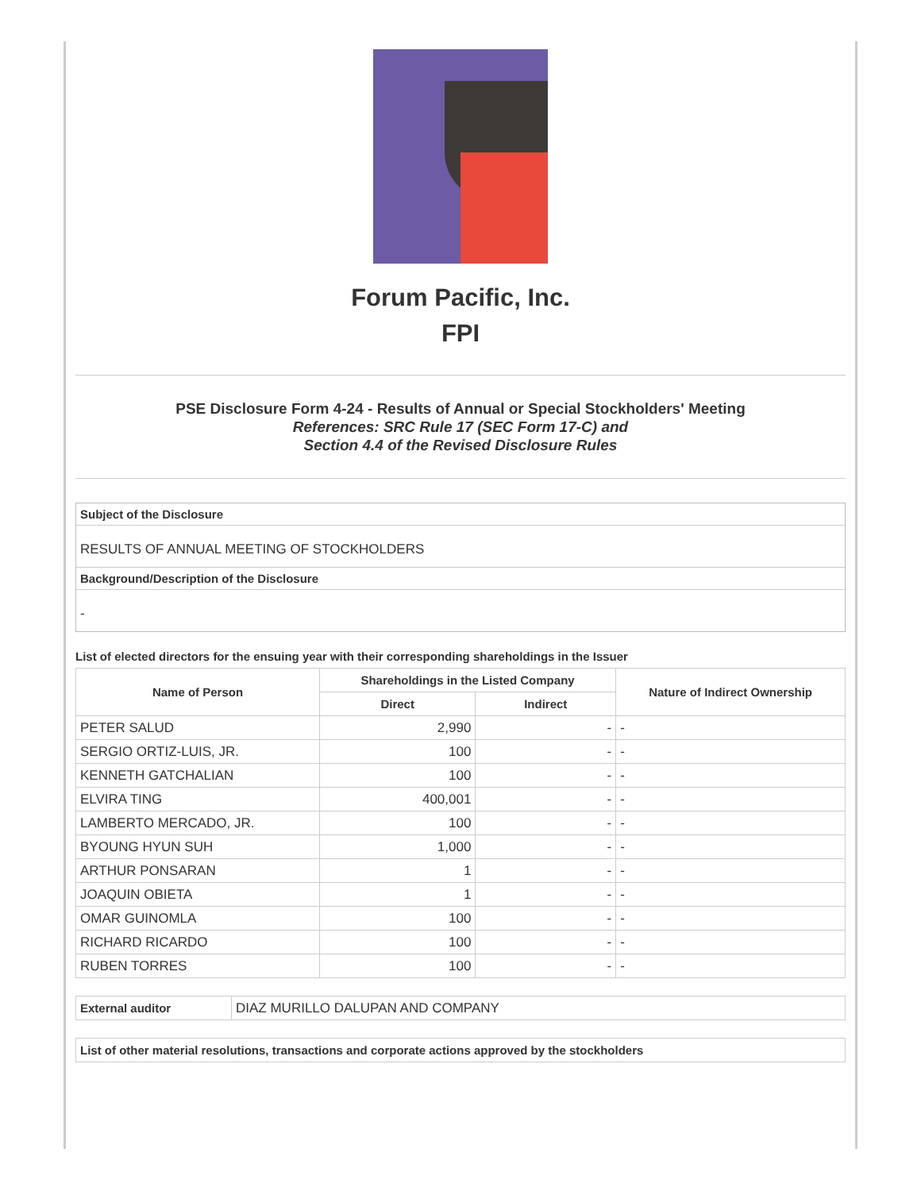Forum Pacific, Inc.
FPI
PSE Disclosure Form 4-24 - Results of Annual or Special Stockholders' Meeting
References: SRC Rule 17 (SEC Form 17-C) and
Section 4.4 of the Revised Disclosure Rules
Subject of the Disclosure
RESULTS OF ANNUAL MEETING OF STOCKHOLDERS
Background/Description of the Disclosure
-
List of elected directors for the ensuing year with their corresponding shareholdings in the Issuer
| Name of Person | Shareholdings in the Listed Company | | Nature of Indirect Ownership |
| --- | --- | --- | --- |
| | Direct | Indirect | |
| PETER SALUD | 2,990 | - | - |
| SERGIO ORTIZ-LUIS, JR. | 100 | - | - |
| KENNETH GATCHALIAN | 100 | - | - |
| ELVIRA TING | 400,001 | - | - |
| LAMBERTO MERCADO, JR. | 100 | - | - |
| BYOUNG HYUN SUH | 1,000 | - | - |
| ARTHUR PONSARAN | 1 | - | - |
| JOAQUIN OBIETA | 1 | - | - |
| OMAR GUINOMLA | 100 | - | - |
| RICHARD RICARDO | 100 | - | - |
| RUBEN TORRES | 100 | - | - |
| External auditor | DIAZ MURILLO DALUPAN AND COMPANY |
| List of other material resolutions, transactions and corporate actions approved by the stockholders |